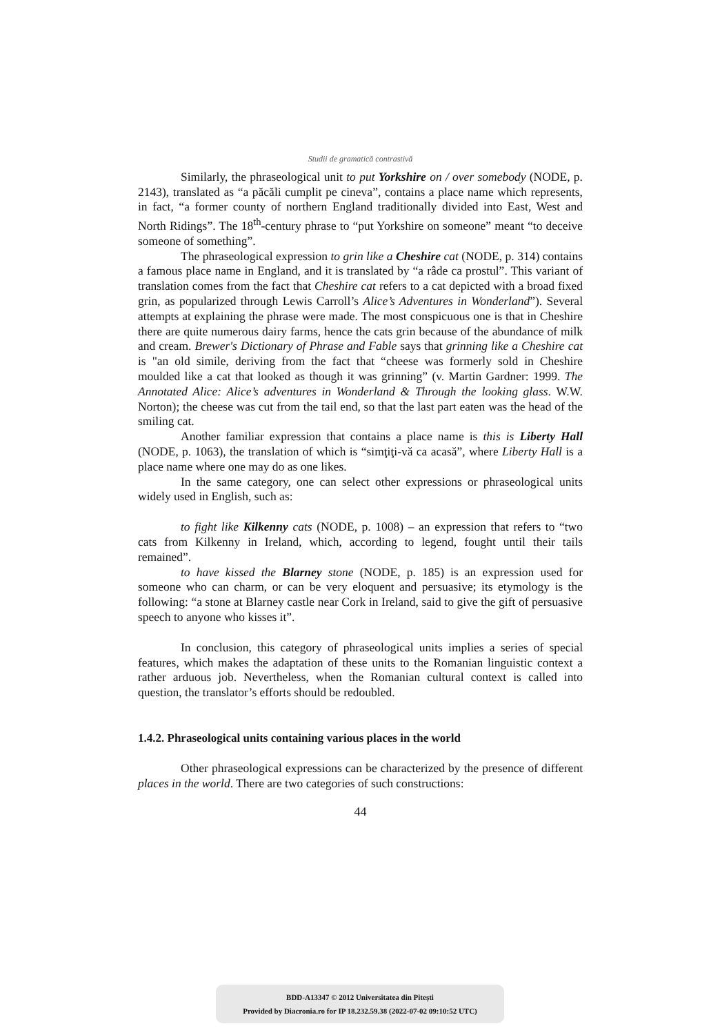Studii de gramatică contrastivă
Similarly, the phraseological unit to put Yorkshire on / over somebody (NODE, p. 2143), translated as “a păcăli cumplit pe cineva”, contains a place name which represents, in fact, “a former county of northern England traditionally divided into East, West and North Ridings”. The 18<sup>th</sup>-century phrase to “put Yorkshire on someone” meant “to deceive someone of something”.
The phraseological expression to grin like a Cheshire cat (NODE, p. 314) contains a famous place name in England, and it is translated by “a râde ca prostul”. This variant of translation comes from the fact that Cheshire cat refers to a cat depicted with a broad fixed grin, as popularized through Lewis Carroll’s Alice’s Adventures in Wonderland”). Several attempts at explaining the phrase were made. The most conspicuous one is that in Cheshire there are quite numerous dairy farms, hence the cats grin because of the abundance of milk and cream. Brewer's Dictionary of Phrase and Fable says that grinning like a Cheshire cat is "an old simile, deriving from the fact that “cheese was formerly sold in Cheshire moulded like a cat that looked as though it was grinning” (v. Martin Gardner: 1999. The Annotated Alice: Alice’s adventures in Wonderland & Through the looking glass. W.W. Norton); the cheese was cut from the tail end, so that the last part eaten was the head of the smiling cat.
Another familiar expression that contains a place name is this is Liberty Hall (NODE, p. 1063), the translation of which is “simţiţi-vă ca acasă”, where Liberty Hall is a place name where one may do as one likes.
In the same category, one can select other expressions or phraseological units widely used in English, such as:
to fight like Kilkenny cats (NODE, p. 1008) – an expression that refers to “two cats from Kilkenny in Ireland, which, according to legend, fought until their tails remained”.
to have kissed the Blarney stone (NODE, p. 185) is an expression used for someone who can charm, or can be very eloquent and persuasive; its etymology is the following: “a stone at Blarney castle near Cork in Ireland, said to give the gift of persuasive speech to anyone who kisses it”.
In conclusion, this category of phraseological units implies a series of special features, which makes the adaptation of these units to the Romanian linguistic context a rather arduous job. Nevertheless, when the Romanian cultural context is called into question, the translator’s efforts should be redoubled.
1.4.2. Phraseological units containing various places in the world
Other phraseological expressions can be characterized by the presence of different places in the world. There are two categories of such constructions:
44
BDD-A13347 © 2012 Universitatea din Pitești
Provided by Diacronia.ro for IP 18.232.59.38 (2022-07-02 09:10:52 UTC)